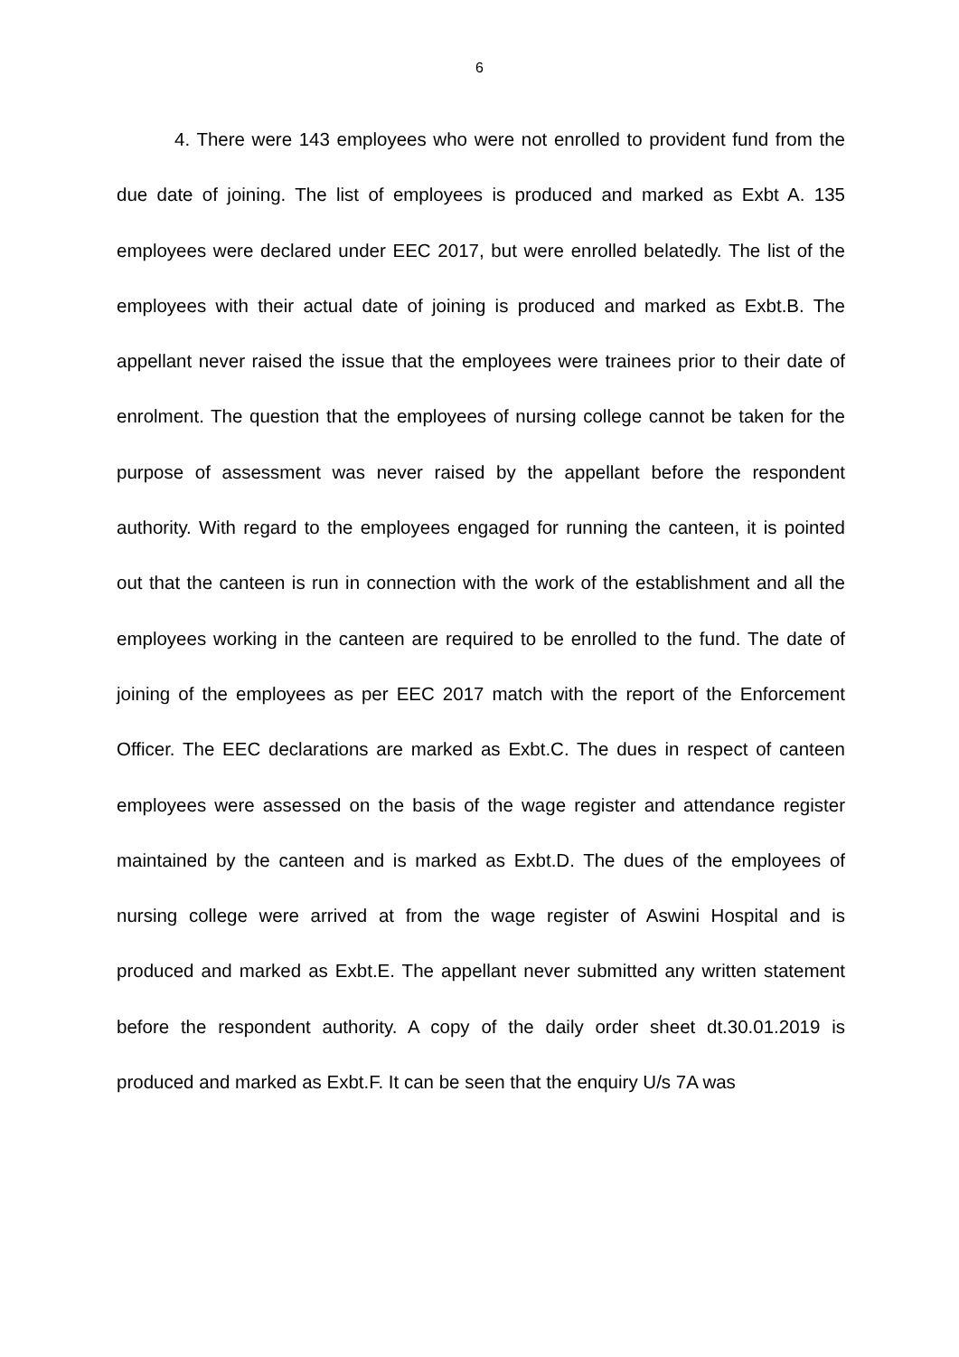6
4. There were 143 employees who were not enrolled to provident fund from the due date of joining. The list of employees is produced and marked as Exbt A. 135 employees were declared under EEC 2017, but were enrolled belatedly. The list of the employees with their actual date of joining is produced and marked as Exbt.B. The appellant never raised the issue that the employees were trainees prior to their date of enrolment. The question that the employees of nursing college cannot be taken for the purpose of assessment was never raised by the appellant before the respondent authority. With regard to the employees engaged for running the canteen, it is pointed out that the canteen is run in connection with the work of the establishment and all the employees working in the canteen are required to be enrolled to the fund. The date of joining of the employees as per EEC 2017 match with the report of the Enforcement Officer. The EEC declarations are marked as Exbt.C. The dues in respect of canteen employees were assessed on the basis of the wage register and attendance register maintained by the canteen and is marked as Exbt.D. The dues of the employees of nursing college were arrived at from the wage register of Aswini Hospital and is produced and marked as Exbt.E. The appellant never submitted any written statement before the respondent authority. A copy of the daily order sheet dt.30.01.2019 is produced and marked as Exbt.F. It can be seen that the enquiry U/s 7A was